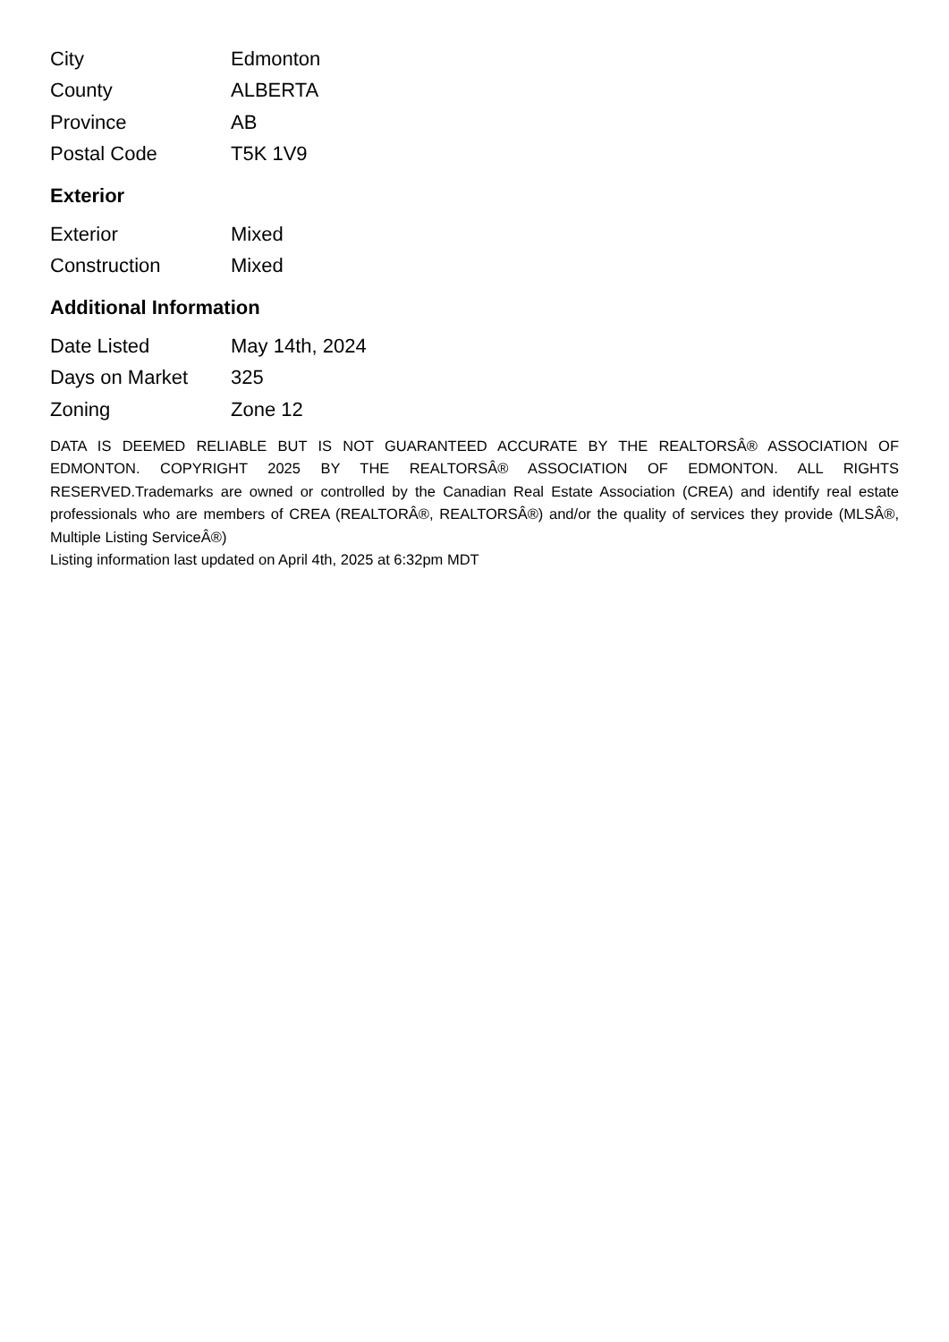| City | Edmonton |
| County | ALBERTA |
| Province | AB |
| Postal Code | T5K 1V9 |
Exterior
| Exterior | Mixed |
| Construction | Mixed |
Additional Information
| Date Listed | May 14th, 2024 |
| Days on Market | 325 |
| Zoning | Zone 12 |
DATA IS DEEMED RELIABLE BUT IS NOT GUARANTEED ACCURATE BY THE REALTORSÂ® ASSOCIATION OF EDMONTON. COPYRIGHT 2025 BY THE REALTORSÂ® ASSOCIATION OF EDMONTON. ALL RIGHTS RESERVED.Trademarks are owned or controlled by the Canadian Real Estate Association (CREA) and identify real estate professionals who are members of CREA (REALTORÂ®, REALTORSÂ®) and/or the quality of services they provide (MLSÂ®, Multiple Listing ServiceÂ®)
Listing information last updated on April 4th, 2025 at 6:32pm MDT